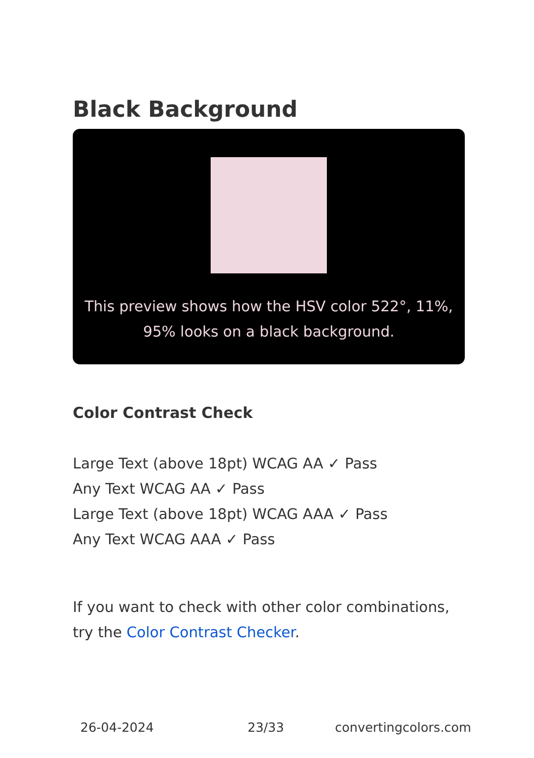Black Background
This preview shows how the HSV color 522°, 11%, 95% looks on a black background.
Color Contrast Check
Large Text (above 18pt) WCAG AA ✓ Pass
Any Text WCAG AA ✓ Pass
Large Text (above 18pt) WCAG AAA ✓ Pass
Any Text WCAG AAA ✓ Pass
If you want to check with other color combinations, try the Color Contrast Checker.
26-04-2024 23/33 convertingcolors.com